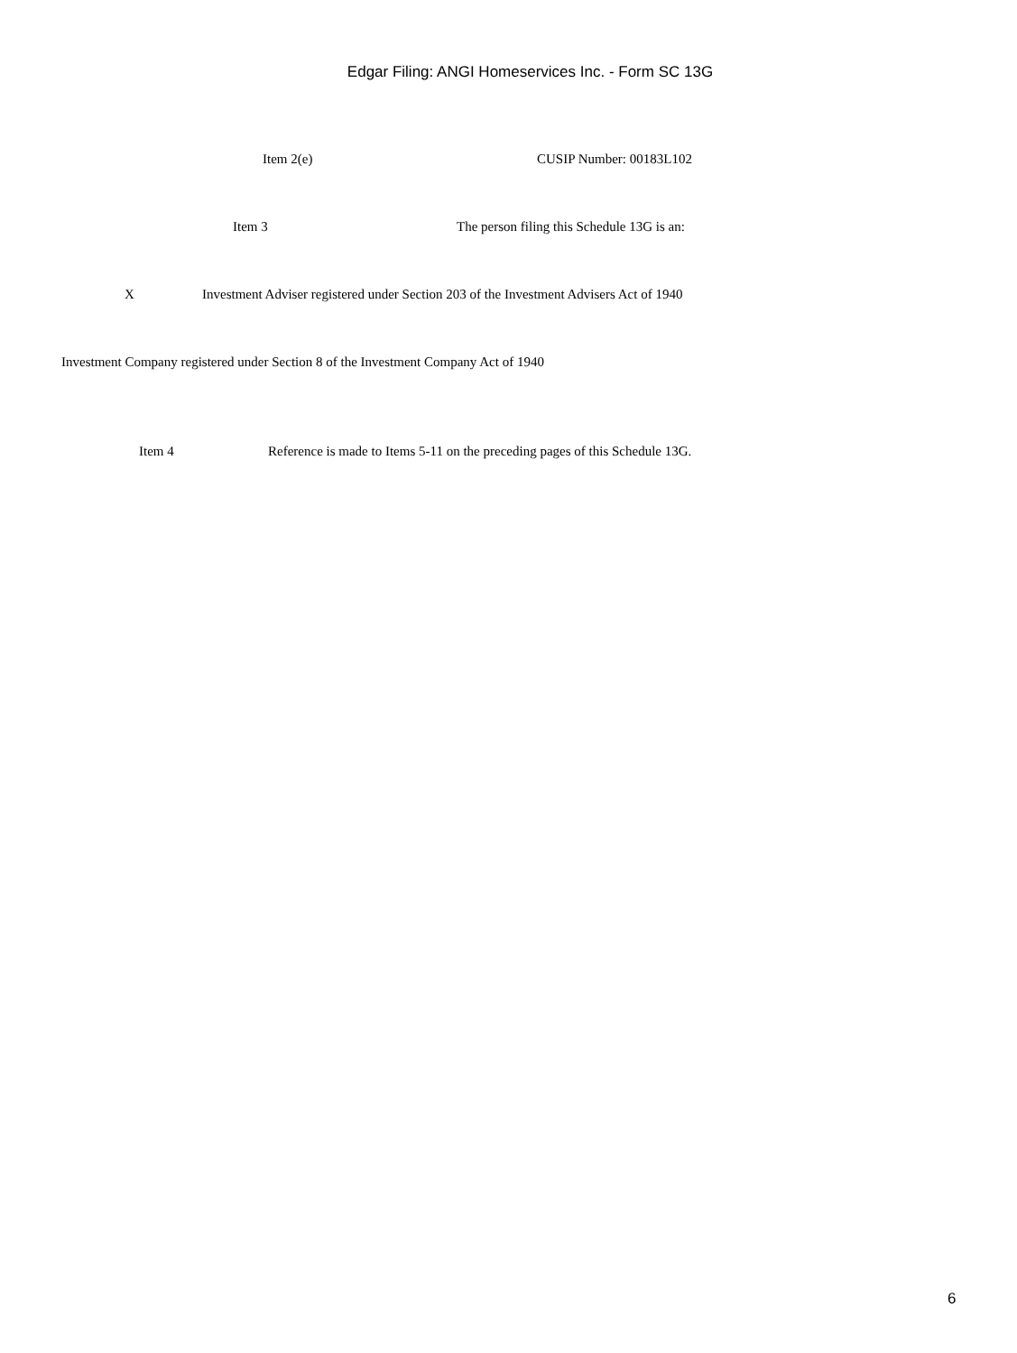Edgar Filing: ANGI Homeservices Inc. - Form SC 13G
Item 2(e) CUSIP Number: 00183L102
Item 3 The person filing this Schedule 13G is an:
X Investment Adviser registered under Section 203 of the Investment Advisers Act of 1940
Investment Company registered under Section 8 of the Investment Company Act of 1940
Item 4 Reference is made to Items 5-11 on the preceding pages of this Schedule 13G.
6